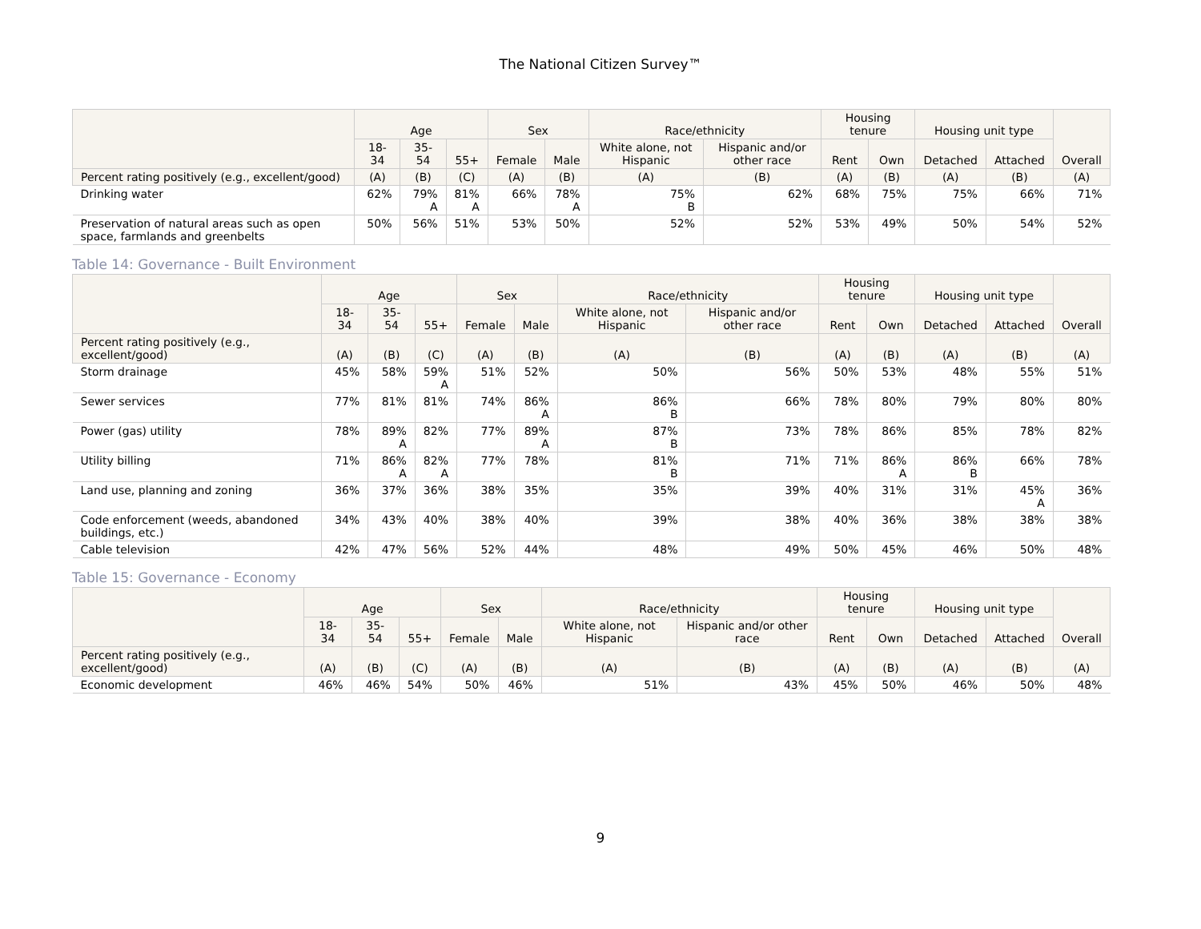The National Citizen Survey™
| | Age | | | Sex | | Race/ethnicity | | Housing tenure | | Housing unit type | | Overall |
| --- | --- | --- | --- | --- | --- | --- | --- | --- | --- | --- | --- | --- |
| | 18-34 | 35-54 | 55+ | Female | Male | White alone, not Hispanic | Hispanic and/or other race | Rent | Own | Detached | Attached | |
| Percent rating positively (e.g., excellent/good) | (A) | (B) | (C) | (A) | (B) | (A) | (B) | (A) | (B) | (A) | (B) | (A) |
| Drinking water | 62% | 79% A | 81% A | 66% | 78% A | 75% B | 62% | 68% | 75% | 75% | 66% | 71% |
| Preservation of natural areas such as open space, farmlands and greenbelts | 50% | 56% | 51% | 53% | 50% | 52% | 52% | 53% | 49% | 50% | 54% | 52% |
Table 14: Governance - Built Environment
| | Age | | | Sex | | Race/ethnicity | | Housing tenure | | Housing unit type | | Overall |
| --- | --- | --- | --- | --- | --- | --- | --- | --- | --- | --- | --- | --- |
| | 18-34 | 35-54 | 55+ | Female | Male | White alone, not Hispanic | Hispanic and/or other race | Rent | Own | Detached | Attached | |
| Percent rating positively (e.g., excellent/good) | (A) | (B) | (C) | (A) | (B) | (A) | (B) | (A) | (B) | (A) | (B) | (A) |
| Storm drainage | 45% | 58% | 59% A | 51% | 52% | 50% | 56% | 50% | 53% | 48% | 55% | 51% |
| Sewer services | 77% | 81% | 81% | 74% | 86% A | 86% B | 66% | 78% | 80% | 79% | 80% | 80% |
| Power (gas) utility | 78% | 89% A | 82% | 77% | 89% A | 87% B | 73% | 78% | 86% | 85% | 78% | 82% |
| Utility billing | 71% | 86% A | 82% A | 77% | 78% | 81% B | 71% | 71% | 86% A | 86% B | 66% | 78% |
| Land use, planning and zoning | 36% | 37% | 36% | 38% | 35% | 35% | 39% | 40% | 31% | 31% | 45% A | 36% |
| Code enforcement (weeds, abandoned buildings, etc.) | 34% | 43% | 40% | 38% | 40% | 39% | 38% | 40% | 36% | 38% | 38% | 38% |
| Cable television | 42% | 47% | 56% | 52% | 44% | 48% | 49% | 50% | 45% | 46% | 50% | 48% |
Table 15: Governance - Economy
| | Age | | | Sex | | Race/ethnicity | | Housing tenure | | Housing unit type | | Overall |
| --- | --- | --- | --- | --- | --- | --- | --- | --- | --- | --- | --- | --- |
| | 18-34 | 35-54 | 55+ | Female | Male | White alone, not Hispanic | Hispanic and/or other race | Rent | Own | Detached | Attached | |
| Percent rating positively (e.g., excellent/good) | (A) | (B) | (C) | (A) | (B) | (A) | (B) | (A) | (B) | (A) | (B) | (A) |
| Economic development | 46% | 46% | 54% | 50% | 46% | 51% | 43% | 45% | 50% | 46% | 50% | 48% |
9